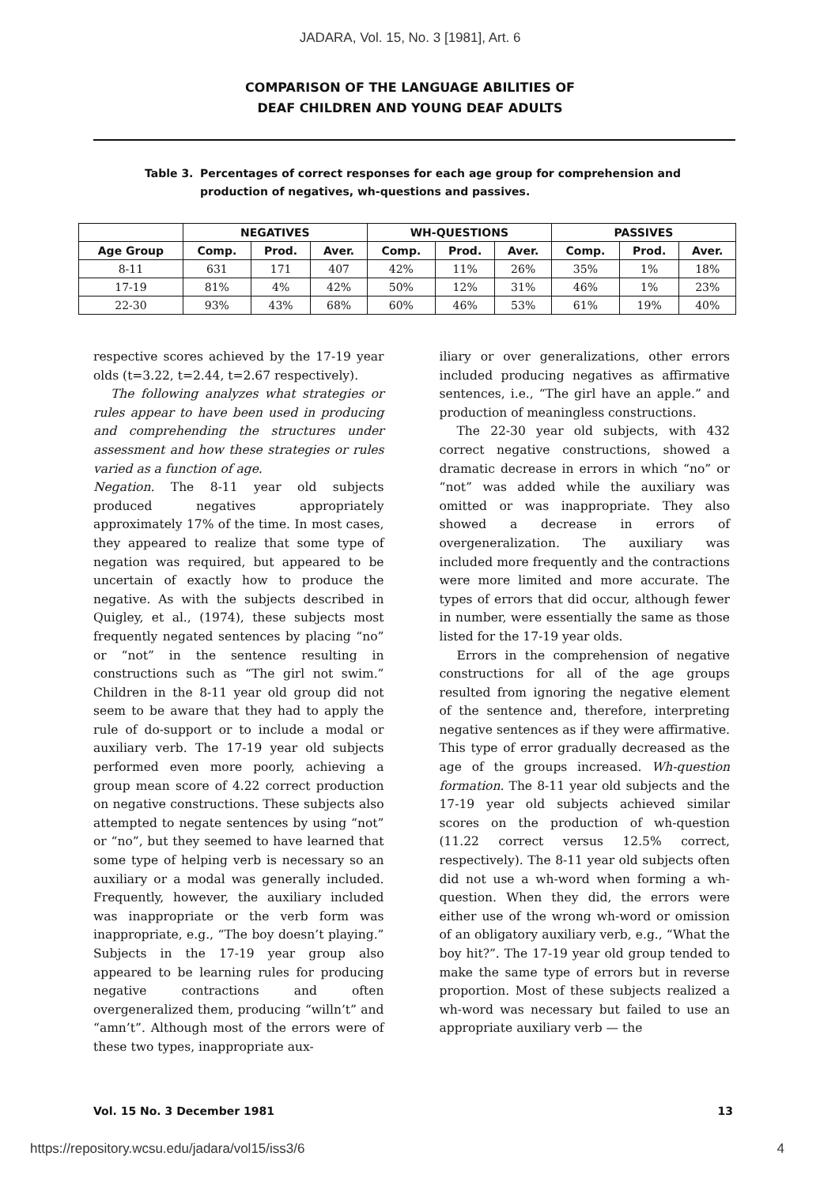JADARA, Vol. 15, No. 3 [1981], Art. 6
COMPARISON OF THE LANGUAGE ABILITIES OF
DEAF CHILDREN AND YOUNG DEAF ADULTS
Table 3. Percentages of correct responses for each age group for comprehension and production of negatives, wh-questions and passives.
| | NEGATIVES | | | WH-QUESTIONS | | | PASSIVES | | |
| --- | --- | --- | --- | --- | --- | --- | --- | --- | --- |
| Age Group | Comp. | Prod. | Aver. | Comp. | Prod. | Aver. | Comp. | Prod. | Aver. |
| 8-11 | 631 | 171 | 407 | 42% | 11% | 26% | 35% | 1% | 18% |
| 17-19 | 81% | 4% | 42% | 50% | 12% | 31% | 46% | 1% | 23% |
| 22-30 | 93% | 43% | 68% | 60% | 46% | 53% | 61% | 19% | 40% |
respective scores achieved by the 17-19 year olds (t=3.22, t=2.44, t=2.67 respectively).
The following analyzes what strategies or rules appear to have been used in producing and comprehending the structures under assessment and how these strategies or rules varied as a function of age.
Negation. The 8-11 year old subjects produced negatives appropriately approximately 17% of the time. In most cases, they appeared to realize that some type of negation was required, but appeared to be uncertain of exactly how to produce the negative. As with the subjects described in Quigley, et al., (1974), these subjects most frequently negated sentences by placing “no” or “not” in the sentence resulting in constructions such as “The girl not swim.” Children in the 8-11 year old group did not seem to be aware that they had to apply the rule of do-support or to include a modal or auxiliary verb. The 17-19 year old subjects performed even more poorly, achieving a group mean score of 4.22 correct production on negative constructions. These subjects also attempted to negate sentences by using “not” or “no”, but they seemed to have learned that some type of helping verb is necessary so an auxiliary or a modal was generally included. Frequently, however, the auxiliary included was inappropriate or the verb form was inappropriate, e.g., “The boy doesn’t playing.” Subjects in the 17-19 year group also appeared to be learning rules for producing negative contractions and often overgeneralized them, producing “willn’t” and “amn’t”. Although most of the errors were of these two types, inappropriate aux-
iliary or over generalizations, other errors included producing negatives as affirmative sentences, i.e., “The girl have an apple.” and production of meaningless constructions.
The 22-30 year old subjects, with 432 correct negative constructions, showed a dramatic decrease in errors in which “no” or “not” was added while the auxiliary was omitted or was inappropriate. They also showed a decrease in errors of overgeneralization. The auxiliary was included more frequently and the contractions were more limited and more accurate. The types of errors that did occur, although fewer in number, were essentially the same as those listed for the 17-19 year olds.
Errors in the comprehension of negative constructions for all of the age groups resulted from ignoring the negative element of the sentence and, therefore, interpreting negative sentences as if they were affirmative. This type of error gradually decreased as the age of the groups increased. Wh-question formation. The 8-11 year old subjects and the 17-19 year old subjects achieved similar scores on the production of wh-question (11.22 correct versus 12.5% correct, respectively). The 8-11 year old subjects often did not use a wh-word when forming a wh-question. When they did, the errors were either use of the wrong wh-word or omission of an obligatory auxiliary verb, e.g., “What the boy hit?”. The 17-19 year old group tended to make the same type of errors but in reverse proportion. Most of these subjects realized a wh-word was necessary but failed to use an appropriate auxiliary verb — the
Vol. 15 No. 3 December 1981 13
https://repository.wcsu.edu/jadara/vol15/iss3/6 4